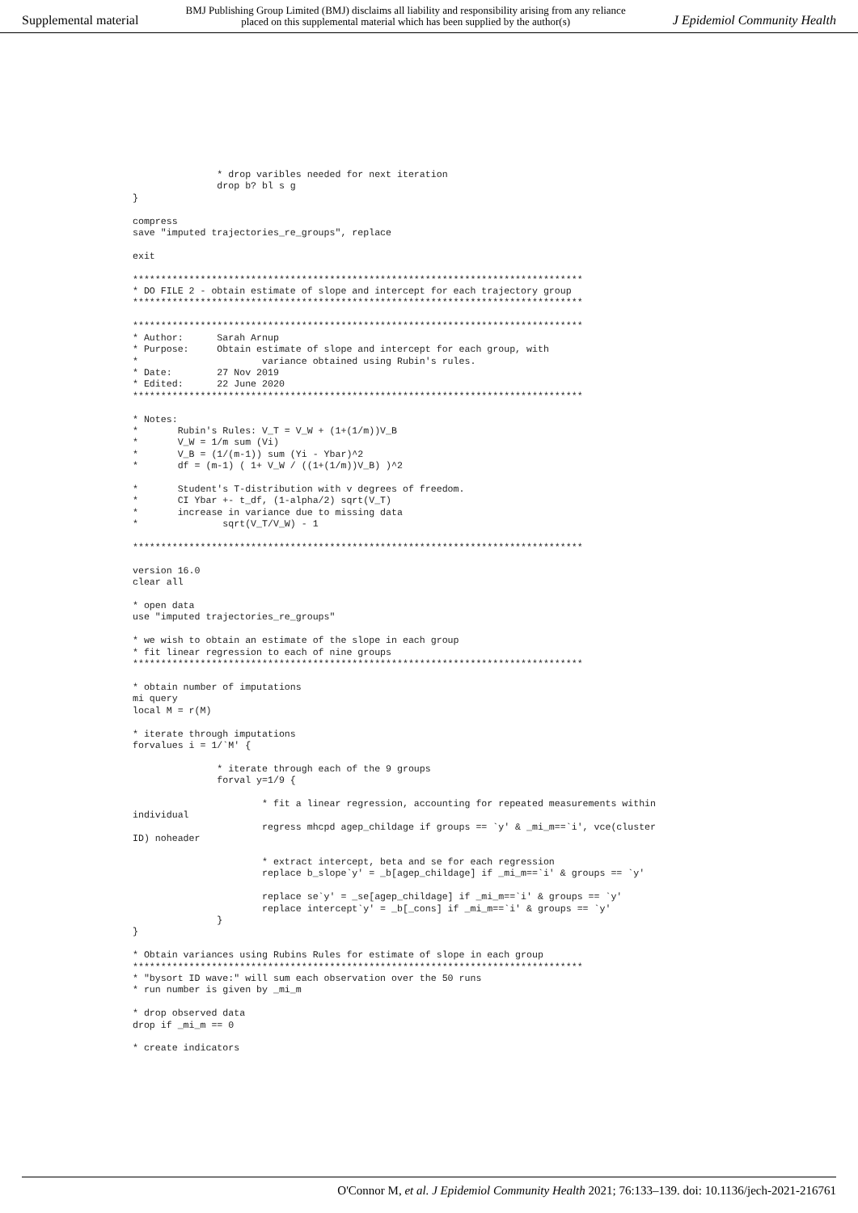Supplemental material BMJ Publishing Group Limited (BMJ) disclaims all liability and responsibility arising from any reliance
placed on this supplemental material which has been supplied by the author(s) J Epidemiol Community Health
               * drop varibles needed for next iteration
               drop b? bl s g
}

compress
save "imputed trajectories_re_groups", replace

exit

********************************************************************************
* DO FILE 2 - obtain estimate of slope and intercept for each trajectory group
********************************************************************************

********************************************************************************
* Author:      Sarah Arnup
* Purpose:     Obtain estimate of slope and intercept for each group, with
*                      variance obtained using Rubin's rules.
* Date:        27 Nov 2019
* Edited:      22 June 2020
********************************************************************************

* Notes:
*       Rubin's Rules: V_T = V_W + (1+(1/m))V_B
*       V_W = 1/m sum (Vi)
*       V_B = (1/(m-1)) sum (Yi - Ybar)^2
*       df = (m-1) ( 1+ V_W / ((1+(1/m))V_B) )^2

*       Student's T-distribution with v degrees of freedom.
*       CI Ybar +- t_df, (1-alpha/2) sqrt(V_T)
*       increase in variance due to missing data
*               sqrt(V_T/V_W) - 1

********************************************************************************

version 16.0
clear all

* open data
use "imputed trajectories_re_groups"

* we wish to obtain an estimate of the slope in each group
* fit linear regression to each of nine groups
********************************************************************************

* obtain number of imputations
mi query
local M = r(M)

* iterate through imputations
forvalues i = 1/`M' {

               * iterate through each of the 9 groups
               forval y=1/9 {

                       * fit a linear regression, accounting for repeated measurements within
individual
                       regress mhcpd agep_childage if groups == `y' & _mi_m==`i', vce(cluster
ID) noheader

                       * extract intercept, beta and se for each regression
                       replace b_slope`y' = _b[agep_childage] if _mi_m==`i' & groups == `y'

                       replace se`y' = _se[agep_childage] if _mi_m==`i' & groups == `y'
                       replace intercept`y' = _b[_cons] if _mi_m==`i' & groups == `y'
               }
}

* Obtain variances using Rubins Rules for estimate of slope in each group
********************************************************************************
* "bysort ID wave:" will sum each observation over the 50 runs
* run number is given by _mi_m

* drop observed data
drop if _mi_m == 0

* create indicators
O'Connor M, et al. J Epidemiol Community Health 2021; 76:133–139. doi: 10.1136/jech-2021-216761